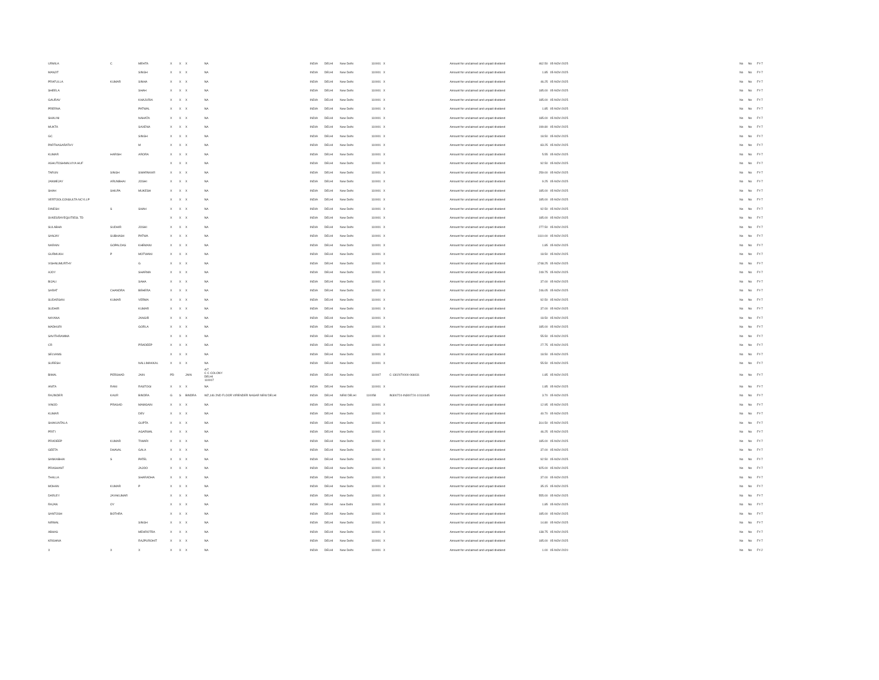| URMILA | C | MEHTA | X | X | X | NA | INDIA | DELHI | New Delhi | 110001 | X | | Amount for unclaimed and unpaid dividend | 462.50 | 05-NOV-2025 | | No | No | FY-7 |
| MANJIT | | SINGH | X | X | X | NA | INDIA | DELHI | New Delhi | 110001 | X | | Amount for unclaimed and unpaid dividend | 1.85 | 05-NOV-2025 | | No | No | FY-7 |
| PRAFULLA | KUMAR | SINHA | X | X | X | NA | INDIA | DELHI | New Delhi | 110001 | X | | Amount for unclaimed and unpaid dividend | 46.25 | 05-NOV-2025 | | No | No | FY-7 |
| SHEELA | | SHAH | X | X | X | NA | INDIA | DELHI | New Delhi | 110001 | X | | Amount for unclaimed and unpaid dividend | 185.00 | 05-NOV-2025 | | No | No | FY-7 |
| GAURAV | | KHAJURIA | X | X | X | NA | INDIA | DELHI | New Delhi | 110001 | X | | Amount for unclaimed and unpaid dividend | 185.00 | 05-NOV-2025 | | No | No | FY-7 |
| PRERNA | | PATWAL | X | X | X | NA | INDIA | DELHI | New Delhi | 110001 | X | | Amount for unclaimed and unpaid dividend | 1.85 | 05-NOV-2025 | | No | No | FY-7 |
| SHALINI | | NAHATA | X | X | X | NA | INDIA | DELHI | New Delhi | 110001 | X | | Amount for unclaimed and unpaid dividend | 185.00 | 05-NOV-2025 | | No | No | FY-7 |
| MUKTA | | SAXENA | X | X | X | NA | INDIA | DELHI | New Delhi | 110001 | X | | Amount for unclaimed and unpaid dividend | 199.80 | 05-NOV-2025 | | No | No | FY-7 |
| GC | | SINGH | X | X | X | NA | INDIA | DELHI | New Delhi | 110001 | X | | Amount for unclaimed and unpaid dividend | 18.50 | 05-NOV-2025 | | No | No | FY-7 |
| PARTHASARATHY | | M | X | X | X | NA | INDIA | DELHI | New Delhi | 110001 | X | | Amount for unclaimed and unpaid dividend | 83.25 | 05-NOV-2025 | | No | No | FY-7 |
| KUMAR | HARISH | ARORA | X | X | X | NA | INDIA | DELHI | New Delhi | 110001 | X | | Amount for unclaimed and unpaid dividend | 5.55 | 05-NOV-2025 | | No | No | FY-7 |
| ASHUTOSHMALVIYA HUF | | | X | X | X | NA | INDIA | DELHI | New Delhi | 110001 | X | | Amount for unclaimed and unpaid dividend | 92.50 | 05-NOV-2025 | | No | No | FY-7 |
| TARUN | SINGH | SWARNKAR | X | X | X | NA | INDIA | DELHI | New Delhi | 110001 | X | | Amount for unclaimed and unpaid dividend | 259.00 | 05-NOV-2025 | | No | No | FY-7 |
| JANMEJAY | ARUNBHAI | JOSHI | X | X | X | NA | INDIA | DELHI | New Delhi | 110001 | X | | Amount for unclaimed and unpaid dividend | 9.25 | 05-NOV-2025 | | No | No | FY-7 |
| SHAH | SHILPA | MUKESH | X | X | X | NA | INDIA | DELHI | New Delhi | 110001 | X | | Amount for unclaimed and unpaid dividend | 185.00 | 05-NOV-2025 | | No | No | FY-7 |
| VERTOOLCONSULTA NCYLLP | | | X | X | X | NA | INDIA | DELHI | New Delhi | 110001 | X | | Amount for unclaimed and unpaid dividend | 185.00 | 05-NOV-2025 | | No | No | FY-7 |
| DINESH | S | SHAH | X | X | X | NA | INDIA | DELHI | New Delhi | 110001 | X | | Amount for unclaimed and unpaid dividend | 92.50 | 05-NOV-2025 | | No | No | FY-7 |
| SVKESRAYEQUITIESL TD | | | X | X | X | NA | INDIA | DELHI | New Delhi | 110001 | X | | Amount for unclaimed and unpaid dividend | 185.00 | 05-NOV-2025 | | No | No | FY-7 |
| SULABHA | SUDHIR | JOSHI | X | X | X | NA | INDIA | DELHI | New Delhi | 110001 | X | | Amount for unclaimed and unpaid dividend | 277.50 | 05-NOV-2025 | | No | No | FY-7 |
| SANJAY | SUBHASH | PATWA | X | X | X | NA | INDIA | DELHI | New Delhi | 110001 | X | | Amount for unclaimed and unpaid dividend | 1110.00 | 05-NOV-2025 | | No | No | FY-7 |
| NARAIN | GOPALDAS | KHEMANI | X | X | X | NA | INDIA | DELHI | New Delhi | 110001 | X | | Amount for unclaimed and unpaid dividend | 1.85 | 05-NOV-2025 | | No | No | FY-7 |
| GURMUKH | P | MOTWANI | X | X | X | NA | INDIA | DELHI | New Delhi | 110001 | X | | Amount for unclaimed and unpaid dividend | 18.50 | 05-NOV-2025 | | No | No | FY-7 |
| VISHNUMURTHY | | G | X | X | X | NA | INDIA | DELHI | New Delhi | 110001 | X | | Amount for unclaimed and unpaid dividend | 1748.25 | 05-NOV-2025 | | No | No | FY-7 |
| AJOY | | SHARMA | X | X | X | NA | INDIA | DELHI | New Delhi | 110001 | X | | Amount for unclaimed and unpaid dividend | 249.75 | 05-NOV-2025 | | No | No | FY-7 |
| BIJALI | | SAHA | X | X | X | NA | INDIA | DELHI | New Delhi | 110001 | X | | Amount for unclaimed and unpaid dividend | 37.00 | 05-NOV-2025 | | No | No | FY-7 |
| SARAT | CHANDRA | BEHERA | X | X | X | NA | INDIA | DELHI | New Delhi | 110001 | X | | Amount for unclaimed and unpaid dividend | 246.05 | 05-NOV-2025 | | No | No | FY-7 |
| SUDARSAN | KUMAR | VERMA | X | X | X | NA | INDIA | DELHI | New Delhi | 110001 | X | | Amount for unclaimed and unpaid dividend | 92.50 | 05-NOV-2025 | | No | No | FY-7 |
| SUDHIR | | KUMAR | X | X | X | NA | INDIA | DELHI | New Delhi | 110001 | X | | Amount for unclaimed and unpaid dividend | 37.00 | 05-NOV-2025 | | No | No | FY-7 |
| NAYANA | | JANGIR | X | X | X | NA | INDIA | DELHI | New Delhi | 110001 | X | | Amount for unclaimed and unpaid dividend | 18.50 | 05-NOV-2025 | | No | No | FY-7 |
| MADHURI | | GORLA | X | X | X | NA | INDIA | DELHI | New Delhi | 110001 | X | | Amount for unclaimed and unpaid dividend | 185.00 | 05-NOV-2025 | | No | No | FY-7 |
| SAVITHRAMMA | | | X | X | X | NA | INDIA | DELHI | New Delhi | 110001 | X | | Amount for unclaimed and unpaid dividend | 55.50 | 05-NOV-2025 | | No | No | FY-7 |
| CR | | PRADEEP | X | X | X | NA | INDIA | DELHI | New Delhi | 110001 | X | | Amount for unclaimed and unpaid dividend | 27.75 | 05-NOV-2025 | | No | No | FY-7 |
| SELVAMS | | | X | X | X | NA | INDIA | DELHI | New Delhi | 110001 | X | | Amount for unclaimed and unpaid dividend | 18.50 | 05-NOV-2025 | | No | No | FY-7 |
| SURESH | | NALLIMAKKAL | X | X | X | NA | INDIA | DELHI | New Delhi | 110001 | X | | Amount for unclaimed and unpaid dividend | 55.50 | 05-NOV-2025 | | No | No | FY-7 |
| BIMAL | PERSHAD | JAIN | PD | | JAIN | A/7 C C COLONY DELHI 110007 | INDIA | DELHI | New Delhi | 110007 | | C-1302070000-066031 | Amount for unclaimed and unpaid dividend | 1.85 | 05-NOV-2025 | | No | No | FY-7 |
| ANITA | RANI | RASTOGI | X | X | X | NA | INDIA | DELHI | New Delhi | 110001 | X | | Amount for unclaimed and unpaid dividend | 1.85 | 05-NOV-2025 | | No | No | FY-7 |
| RAJINDER | KAUR | BINDRA | G | S | BINDRA | WZ,146 2ND FLOOR VIRENDER NAGAR NEW DELHI | INDIA | DELHI | NEW DELHI | 110058 | | IN300724-IN300724-10114645 | Amount for unclaimed and unpaid dividend | 3.70 | 05-NOV-2025 | | No | No | FY-7 |
| VINOD | PRASAD | MAMGAIN | X | X | X | NA | INDIA | DELHI | New Delhi | 110001 | X | | Amount for unclaimed and unpaid dividend | 12.95 | 05-NOV-2025 | | No | No | FY-7 |
| KUMAR | | DEV | X | X | X | NA | INDIA | DELHI | New Delhi | 110001 | X | | Amount for unclaimed and unpaid dividend | 40.70 | 05-NOV-2025 | | No | No | FY-7 |
| SHAKUNTALA | | GUPTA | X | X | X | NA | INDIA | DELHI | New Delhi | 110001 | X | | Amount for unclaimed and unpaid dividend | 314.50 | 05-NOV-2025 | | No | No | FY-7 |
| PRITI | | AGARWAL | X | X | X | NA | INDIA | DELHI | New Delhi | 110001 | X | | Amount for unclaimed and unpaid dividend | 46.25 | 05-NOV-2025 | | No | No | FY-7 |
| PRADEEP | KUMAR | TIWARI | X | X | X | NA | INDIA | DELHI | New Delhi | 110001 | X | | Amount for unclaimed and unpaid dividend | 185.00 | 05-NOV-2025 | | No | No | FY-7 |
| GEETA | DHAVAL | GALA | X | X | X | NA | INDIA | DELHI | New Delhi | 110001 | X | | Amount for unclaimed and unpaid dividend | 37.00 | 05-NOV-2025 | | No | No | FY-7 |
| SANKABHAI | S | PATEL | X | X | X | NA | INDIA | DELHI | New Delhi | 110001 | X | | Amount for unclaimed and unpaid dividend | 92.50 | 05-NOV-2025 | | No | No | FY-7 |
| PRASHANT | | JAJOO | X | X | X | NA | INDIA | DELHI | New Delhi | 110001 | X | | Amount for unclaimed and unpaid dividend | 925.00 | 05-NOV-2025 | | No | No | FY-7 |
| THALLA | | SHARADHA | X | X | X | NA | INDIA | DELHI | New Delhi | 110001 | X | | Amount for unclaimed and unpaid dividend | 37.00 | 05-NOV-2025 | | No | No | FY-7 |
| MOHAN | KUMAR | P | X | X | X | NA | INDIA | DELHI | New Delhi | 110001 | X | | Amount for unclaimed and unpaid dividend | 35.15 | 05-NOV-2025 | | No | No | FY-7 |
| DARLEY | JAYAKUMAR | | X | X | X | NA | INDIA | DELHI | New Delhi | 110001 | X | | Amount for unclaimed and unpaid dividend | 555.00 | 05-NOV-2025 | | No | No | FY-7 |
| RAJAN | OY | | X | X | X | NA | INDIA | DELHI | new Delhi | 110001 | X | | Amount for unclaimed and unpaid dividend | 1.85 | 05-NOV-2025 | | No | No | FY-7 |
| SANTOSH | BOTHRA | | X | X | X | NA | INDIA | DELHI | New Delhi | 110001 | X | | Amount for unclaimed and unpaid dividend | 185.00 | 05-NOV-2025 | | No | No | FY-7 |
| NIRMAL | | SINGH | X | X | X | NA | INDIA | DELHI | New Delhi | 110001 | X | | Amount for unclaimed and unpaid dividend | 14.80 | 05-NOV-2025 | | No | No | FY-7 |
| ABHAS | | MEHROTRA | X | X | X | NA | INDIA | DELHI | New Delhi | 110001 | X | | Amount for unclaimed and unpaid dividend | 138.75 | 05-NOV-2025 | | No | No | FY-7 |
| KRISHNA | | RAJPUROHIT | X | X | X | NA | INDIA | DELHI | New Delhi | 110001 | X | | Amount for unclaimed and unpaid dividend | 185.00 | 05-NOV-2025 | | No | No | FY-7 |
| X | X | X | X | X | X | NA | INDIA | DELHI | New Delhi | 110001 | X | | Amount for unclaimed and unpaid dividend | 1.00 | 05-NOV-2020 | | No | No | FY-2 |